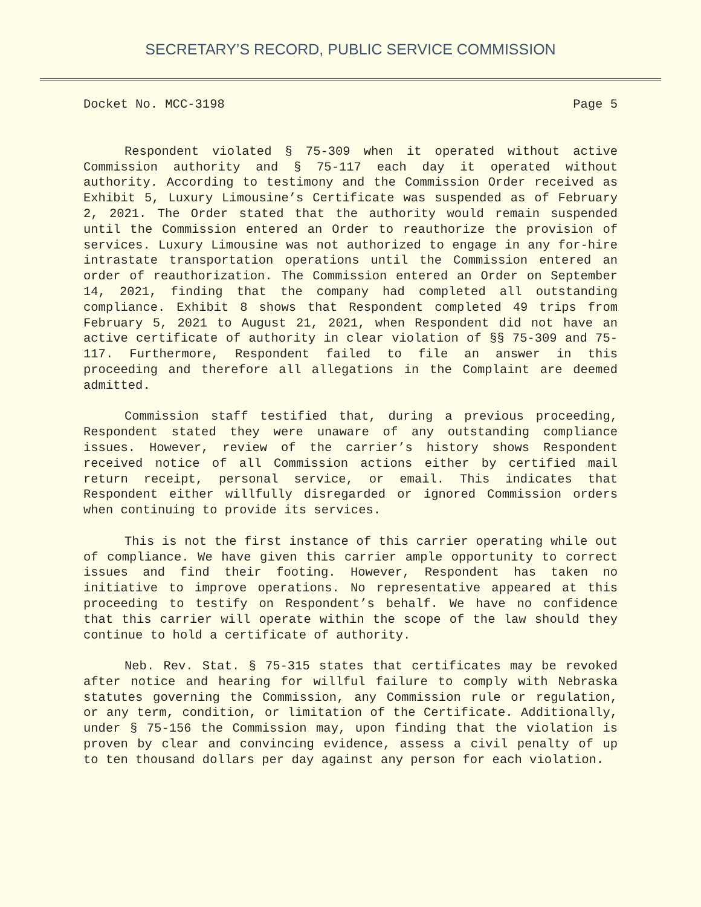SECRETARY’S RECORD, PUBLIC SERVICE COMMISSION
Docket No. MCC-3198 Page 5
Respondent violated § 75-309 when it operated without active Commission authority and § 75-117 each day it operated without authority. According to testimony and the Commission Order received as Exhibit 5, Luxury Limousine’s Certificate was suspended as of February 2, 2021. The Order stated that the authority would remain suspended until the Commission entered an Order to reauthorize the provision of services. Luxury Limousine was not authorized to engage in any for-hire intrastate transportation operations until the Commission entered an order of reauthorization. The Commission entered an Order on September 14, 2021, finding that the company had completed all outstanding compliance. Exhibit 8 shows that Respondent completed 49 trips from February 5, 2021 to August 21, 2021, when Respondent did not have an active certificate of authority in clear violation of §§ 75-309 and 75-117. Furthermore, Respondent failed to file an answer in this proceeding and therefore all allegations in the Complaint are deemed admitted.
Commission staff testified that, during a previous proceeding, Respondent stated they were unaware of any outstanding compliance issues. However, review of the carrier’s history shows Respondent received notice of all Commission actions either by certified mail return receipt, personal service, or email. This indicates that Respondent either willfully disregarded or ignored Commission orders when continuing to provide its services.
This is not the first instance of this carrier operating while out of compliance. We have given this carrier ample opportunity to correct issues and find their footing. However, Respondent has taken no initiative to improve operations. No representative appeared at this proceeding to testify on Respondent’s behalf. We have no confidence that this carrier will operate within the scope of the law should they continue to hold a certificate of authority.
Neb. Rev. Stat. § 75-315 states that certificates may be revoked after notice and hearing for willful failure to comply with Nebraska statutes governing the Commission, any Commission rule or regulation, or any term, condition, or limitation of the Certificate. Additionally, under § 75-156 the Commission may, upon finding that the violation is proven by clear and convincing evidence, assess a civil penalty of up to ten thousand dollars per day against any person for each violation.